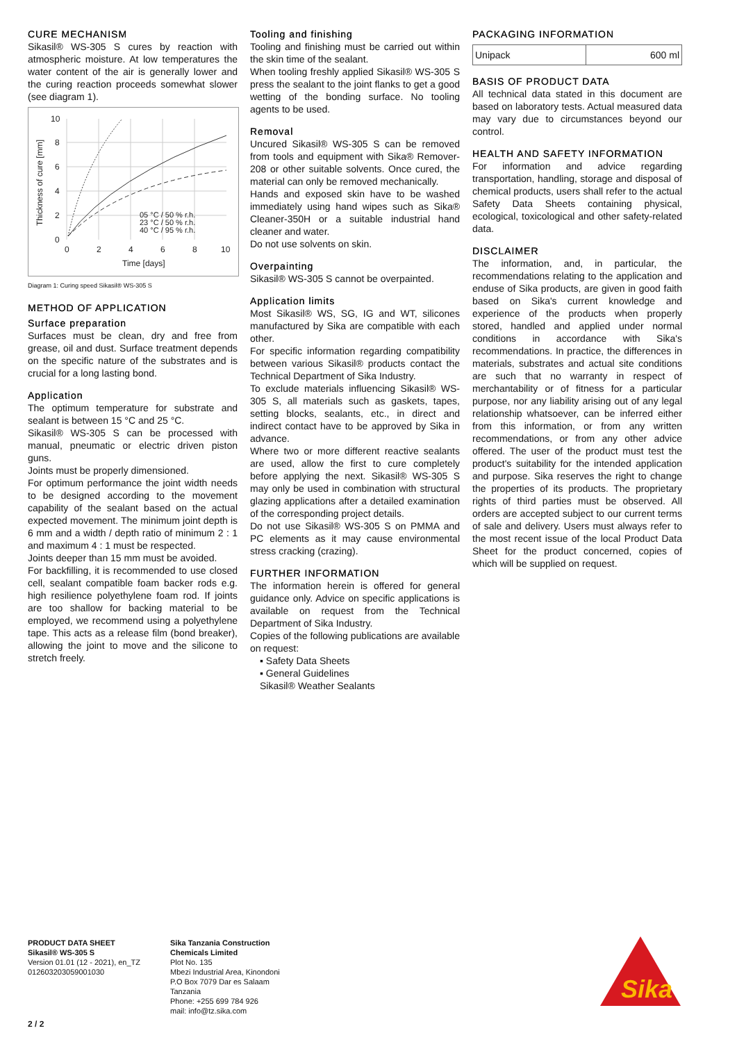CURE MECHANISM
Sikasil® WS-305 S cures by reaction with atmospheric moisture. At low temperatures the water content of the air is generally lower and the curing reaction proceeds somewhat slower (see diagram 1).
10
8
6
4
2
0
0
2
4
6
8
10
Time [days]
05 °C / 50 % r.h.
23 °C / 50 % r.h.
40 °C / 95 % r.h.
Thickness of cure [mm]
Diagram 1: Curing speed Sikasil® WS-305 S
METHOD OF APPLICATION
Surface preparation
Surfaces must be clean, dry and free from grease, oil and dust. Surface treatment depends on the specific nature of the substrates and is crucial for a long lasting bond.
Application
The optimum temperature for substrate and sealant is between 15 °C and 25 °C.
Sikasil® WS-305 S can be processed with manual, pneumatic or electric driven piston guns.
Joints must be properly dimensioned.
For optimum performance the joint width needs to be designed according to the movement capability of the sealant based on the actual expected movement. The minimum joint depth is 6 mm and a width / depth ratio of minimum 2 : 1 and maximum 4 : 1 must be respected.
Joints deeper than 15 mm must be avoided.
For backfilling, it is recommended to use closed cell, sealant compatible foam backer rods e.g. high resilience polyethylene foam rod. If joints are too shallow for backing material to be employed, we recommend using a polyethylene tape. This acts as a release film (bond breaker), allowing the joint to move and the silicone to stretch freely.
Tooling and finishing
Tooling and finishing must be carried out within the skin time of the sealant.
When tooling freshly applied Sikasil® WS-305 S press the sealant to the joint flanks to get a good wetting of the bonding surface. No tooling agents to be used.
Removal
Uncured Sikasil® WS-305 S can be removed from tools and equipment with Sika® Remover-208 or other suitable solvents. Once cured, the material can only be removed mechanically.
Hands and exposed skin have to be washed immediately using hand wipes such as Sika® Cleaner-350H or a suitable industrial hand cleaner and water.
Do not use solvents on skin.
Overpainting
Sikasil® WS-305 S cannot be overpainted.
Application limits
Most Sikasil® WS, SG, IG and WT, silicones manufactured by Sika are compatible with each other.
For specific information regarding compatibility between various Sikasil® products contact the Technical Department of Sika Industry.
To exclude materials influencing Sikasil® WS-305 S, all materials such as gaskets, tapes, setting blocks, sealants, etc., in direct and indirect contact have to be approved by Sika in advance.
Where two or more different reactive sealants are used, allow the first to cure completely before applying the next. Sikasil® WS-305 S may only be used in combination with structural glazing applications after a detailed examination of the corresponding project details.
Do not use Sikasil® WS-305 S on PMMA and PC elements as it may cause environmental stress cracking (crazing).
FURTHER INFORMATION
The information herein is offered for general guidance only. Advice on specific applications is available on request from the Technical Department of Sika Industry.
Copies of the following publications are available on request:
▪ Safety Data Sheets
▪ General Guidelines
Sikasil® Weather Sealants
PACKAGING INFORMATION
| Unipack | 600 ml |
BASIS OF PRODUCT DATA
All technical data stated in this document are based on laboratory tests. Actual measured data may vary due to circumstances beyond our control.
HEALTH AND SAFETY INFORMATION
For information and advice regarding transportation, handling, storage and disposal of chemical products, users shall refer to the actual Safety Data Sheets containing physical, ecological, toxicological and other safety-related data.
DISCLAIMER
The information, and, in particular, the recommendations relating to the application and enduse of Sika products, are given in good faith based on Sika's current knowledge and experience of the products when properly stored, handled and applied under normal conditions in accordance with Sika's recommendations. In practice, the differences in materials, substrates and actual site conditions are such that no warranty in respect of merchantability or of fitness for a particular purpose, nor any liability arising out of any legal relationship whatsoever, can be inferred either from this information, or from any written recommendations, or from any other advice offered. The user of the product must test the product's suitability for the intended application and purpose. Sika reserves the right to change the properties of its products. The proprietary rights of third parties must be observed. All orders are accepted subject to our current terms of sale and delivery. Users must always refer to the most recent issue of the local Product Data Sheet for the product concerned, copies of which will be supplied on request.
PRODUCT DATA SHEET
Sikasil® WS-305 S
Version 01.01 (12 - 2021), en_TZ
012603203059001030
Sika Tanzania Construction Chemicals Limited
Plot No. 135
Mbezi Industrial Area, Kinondoni
P.O Box 7079 Dar es Salaam
Tanzania
Phone: +255 699 784 926
mail: info@tz.sika.com
Sika
2 / 2